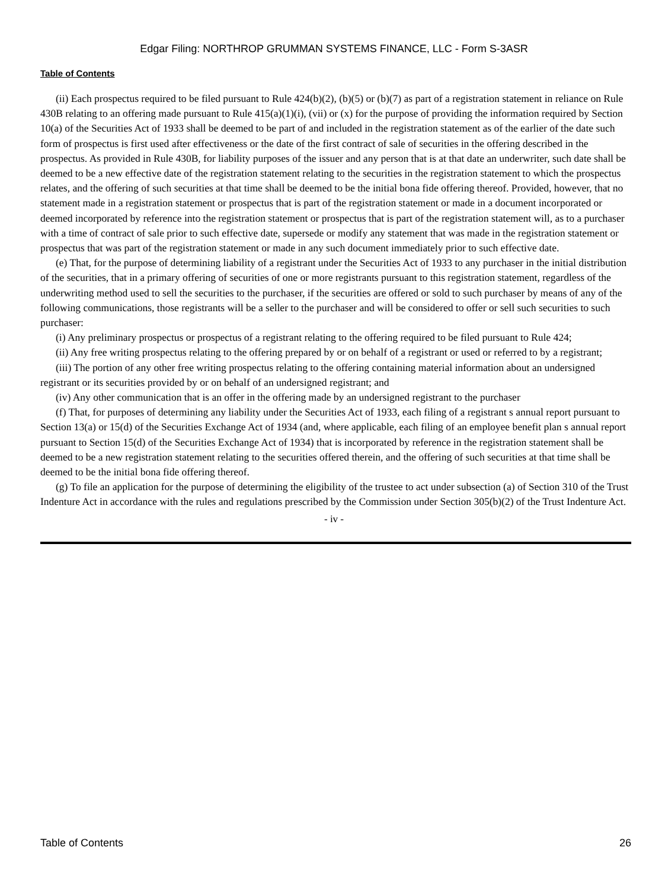Edgar Filing: NORTHROP GRUMMAN SYSTEMS FINANCE, LLC - Form S-3ASR
Table of Contents
(ii) Each prospectus required to be filed pursuant to Rule 424(b)(2), (b)(5) or (b)(7) as part of a registration statement in reliance on Rule 430B relating to an offering made pursuant to Rule 415(a)(1)(i), (vii) or (x) for the purpose of providing the information required by Section 10(a) of the Securities Act of 1933 shall be deemed to be part of and included in the registration statement as of the earlier of the date such form of prospectus is first used after effectiveness or the date of the first contract of sale of securities in the offering described in the prospectus. As provided in Rule 430B, for liability purposes of the issuer and any person that is at that date an underwriter, such date shall be deemed to be a new effective date of the registration statement relating to the securities in the registration statement to which the prospectus relates, and the offering of such securities at that time shall be deemed to be the initial bona fide offering thereof. Provided, however, that no statement made in a registration statement or prospectus that is part of the registration statement or made in a document incorporated or deemed incorporated by reference into the registration statement or prospectus that is part of the registration statement will, as to a purchaser with a time of contract of sale prior to such effective date, supersede or modify any statement that was made in the registration statement or prospectus that was part of the registration statement or made in any such document immediately prior to such effective date.
(e) That, for the purpose of determining liability of a registrant under the Securities Act of 1933 to any purchaser in the initial distribution of the securities, that in a primary offering of securities of one or more registrants pursuant to this registration statement, regardless of the underwriting method used to sell the securities to the purchaser, if the securities are offered or sold to such purchaser by means of any of the following communications, those registrants will be a seller to the purchaser and will be considered to offer or sell such securities to such purchaser:
(i) Any preliminary prospectus or prospectus of a registrant relating to the offering required to be filed pursuant to Rule 424;
(ii) Any free writing prospectus relating to the offering prepared by or on behalf of a registrant or used or referred to by a registrant;
(iii) The portion of any other free writing prospectus relating to the offering containing material information about an undersigned registrant or its securities provided by or on behalf of an undersigned registrant; and
(iv) Any other communication that is an offer in the offering made by an undersigned registrant to the purchaser
(f) That, for purposes of determining any liability under the Securities Act of 1933, each filing of a registrant s annual report pursuant to Section 13(a) or 15(d) of the Securities Exchange Act of 1934 (and, where applicable, each filing of an employee benefit plan s annual report pursuant to Section 15(d) of the Securities Exchange Act of 1934) that is incorporated by reference in the registration statement shall be deemed to be a new registration statement relating to the securities offered therein, and the offering of such securities at that time shall be deemed to be the initial bona fide offering thereof.
(g) To file an application for the purpose of determining the eligibility of the trustee to act under subsection (a) of Section 310 of the Trust Indenture Act in accordance with the rules and regulations prescribed by the Commission under Section 305(b)(2) of the Trust Indenture Act.
- iv -
Table of Contents 26